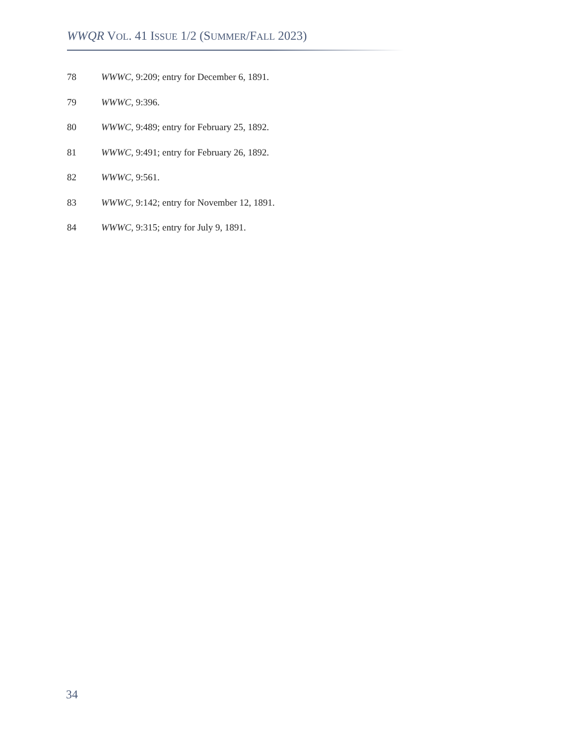WWQR VOL. 41 ISSUE 1/2 (SUMMER/FALL 2023)
78 WWWC, 9:209; entry for December 6, 1891.
79 WWWC, 9:396.
80 WWWC, 9:489; entry for February 25, 1892.
81 WWWC, 9:491; entry for February 26, 1892.
82 WWWC, 9:561.
83 WWWC, 9:142; entry for November 12, 1891.
84 WWWC, 9:315; entry for July 9, 1891.
34